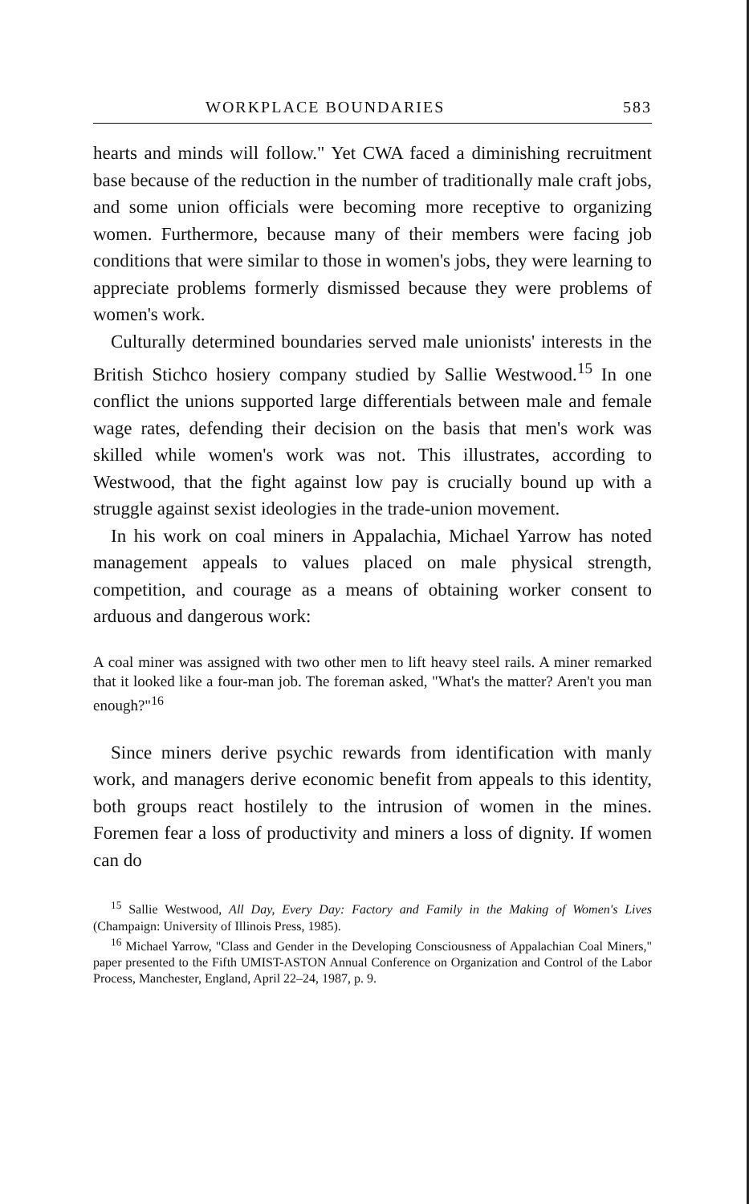WORKPLACE BOUNDARIES 583
hearts and minds will follow." Yet CWA faced a diminishing recruitment base because of the reduction in the number of traditionally male craft jobs, and some union officials were becoming more receptive to organizing women. Furthermore, because many of their members were facing job conditions that were similar to those in women's jobs, they were learning to appreciate problems formerly dismissed because they were problems of women's work.
Culturally determined boundaries served male unionists' interests in the British Stichco hosiery company studied by Sallie Westwood.<sup>15</sup> In one conflict the unions supported large differentials between male and female wage rates, defending their decision on the basis that men's work was skilled while women's work was not. This illustrates, according to Westwood, that the fight against low pay is crucially bound up with a struggle against sexist ideologies in the trade-union movement.
In his work on coal miners in Appalachia, Michael Yarrow has noted management appeals to values placed on male physical strength, competition, and courage as a means of obtaining worker consent to arduous and dangerous work:
A coal miner was assigned with two other men to lift heavy steel rails. A miner remarked that it looked like a four-man job. The foreman asked, "What's the matter? Aren't you man enough?"<sup>16</sup>
Since miners derive psychic rewards from identification with manly work, and managers derive economic benefit from appeals to this identity, both groups react hostilely to the intrusion of women in the mines. Foremen fear a loss of productivity and miners a loss of dignity. If women can do
<sup>15</sup> Sallie Westwood, All Day, Every Day: Factory and Family in the Making of Women's Lives (Champaign: University of Illinois Press, 1985).
<sup>16</sup> Michael Yarrow, "Class and Gender in the Developing Consciousness of Appalachian Coal Miners," paper presented to the Fifth UMIST-ASTON Annual Conference on Organization and Control of the Labor Process, Manchester, England, April 22–24, 1987, p. 9.